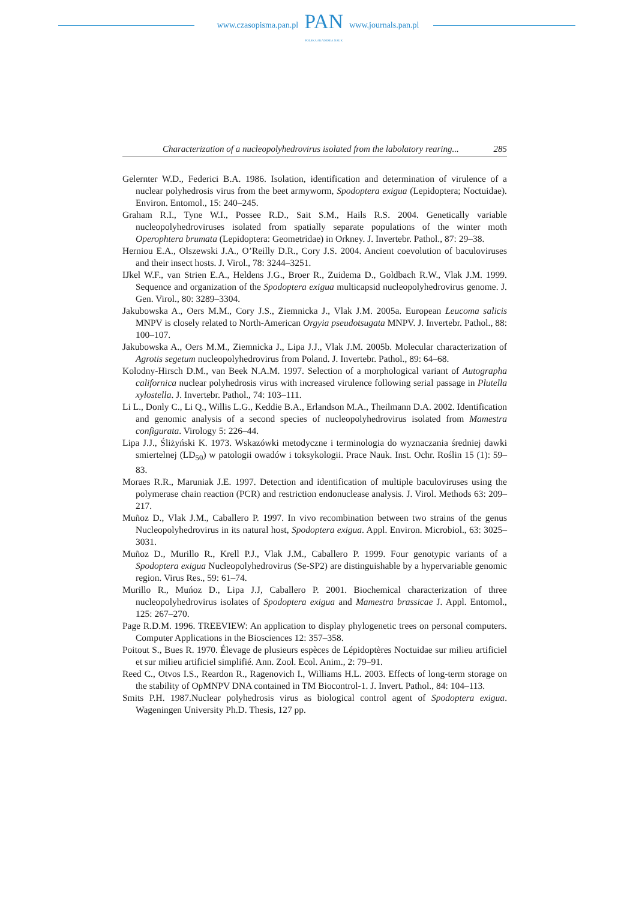www.czasopisma.pan.pl
PAN
POLSKA AKADEMIA NAUK
www.journals.pan.pl
Characterization of a nucleopolyhedrovirus isolated from the labolatory rearing... 285
Gelernter W.D., Federici B.A. 1986. Isolation, identification and determination of virulence of a nuclear polyhedrosis virus from the beet armyworm, Spodoptera exigua (Lepidoptera; Noctuidae). Environ. Entomol., 15: 240–245.
Graham R.I., Tyne W.I., Possee R.D., Sait S.M., Hails R.S. 2004. Genetically variable nucleopolyhedroviruses isolated from spatially separate populations of the winter moth Operophtera brumata (Lepidoptera: Geometridae) in Orkney. J. Invertebr. Pathol., 87: 29–38.
Herniou E.A., Olszewski J.A., O’Reilly D.R., Cory J.S. 2004. Ancient coevolution of baculoviruses and their insect hosts. J. Virol., 78: 3244–3251.
IJkel W.F., van Strien E.A., Heldens J.G., Broer R., Zuidema D., Goldbach R.W., Vlak J.M. 1999. Sequence and organization of the Spodoptera exigua multicapsid nucleopolyhedrovirus genome. J. Gen. Virol., 80: 3289–3304.
Jakubowska A., Oers M.M., Cory J.S., Ziemnicka J., Vlak J.M. 2005a. European Leucoma salicis MNPV is closely related to North-American Orgyia pseudotsugata MNPV. J. Invertebr. Pathol., 88: 100–107.
Jakubowska A., Oers M.M., Ziemnicka J., Lipa J.J., Vlak J.M. 2005b. Molecular characterization of Agrotis segetum nucleopolyhedrovirus from Poland. J. Invertebr. Pathol., 89: 64–68.
Kolodny-Hirsch D.M., van Beek N.A.M. 1997. Selection of a morphological variant of Autographa californica nuclear polyhedrosis virus with increased virulence following serial passage in Plutella xylostella. J. Invertebr. Pathol., 74: 103–111.
Li L., Donly C., Li Q., Willis L.G., Keddie B.A., Erlandson M.A., Theilmann D.A. 2002. Identification and genomic analysis of a second species of nucleopolyhedrovirus isolated from Mamestra configurata. Virology 5: 226–44.
Lipa J.J., Śliżyński K. 1973. Wskazówki metodyczne i terminologia do wyznaczania średniej dawki smiertelnej (LD<sub>50</sub>) w patologii owadów i toksykologii. Prace Nauk. Inst. Ochr. Roślin 15 (1): 59–83.
Moraes R.R., Maruniak J.E. 1997. Detection and identification of multiple baculoviruses using the polymerase chain reaction (PCR) and restriction endonuclease analysis. J. Virol. Methods 63: 209–217.
Muñoz D., Vlak J.M., Caballero P. 1997. In vivo recombination between two strains of the genus Nucleopolyhedrovirus in its natural host, Spodoptera exigua. Appl. Environ. Microbiol., 63: 3025–3031.
Muñoz D., Murillo R., Krell P.J., Vlak J.M., Caballero P. 1999. Four genotypic variants of a Spodoptera exigua Nucleopolyhedrovirus (Se-SP2) are distinguishable by a hypervariable genomic region. Virus Res., 59: 61–74.
Murillo R., Muńoz D., Lipa J.J, Caballero P. 2001. Biochemical characterization of three nucleopolyhedrovirus isolates of Spodoptera exigua and Mamestra brassicae J. Appl. Entomol., 125: 267–270.
Page R.D.M. 1996. TREEVIEW: An application to display phylogenetic trees on personal computers. Computer Applications in the Biosciences 12: 357–358.
Poitout S., Bues R. 1970. Élevage de plusieurs espèces de Lépidoptères Noctuidae sur milieu artificiel et sur milieu artificiel simplifié. Ann. Zool. Ecol. Anim., 2: 79–91.
Reed C., Otvos I.S., Reardon R., Ragenovich I., Williams H.L. 2003. Effects of long-term storage on the stability of OpMNPV DNA contained in TM Biocontrol-1. J. Invert. Pathol., 84: 104–113.
Smits P.H. 1987.Nuclear polyhedrosis virus as biological control agent of Spodoptera exigua. Wageningen University Ph.D. Thesis, 127 pp.